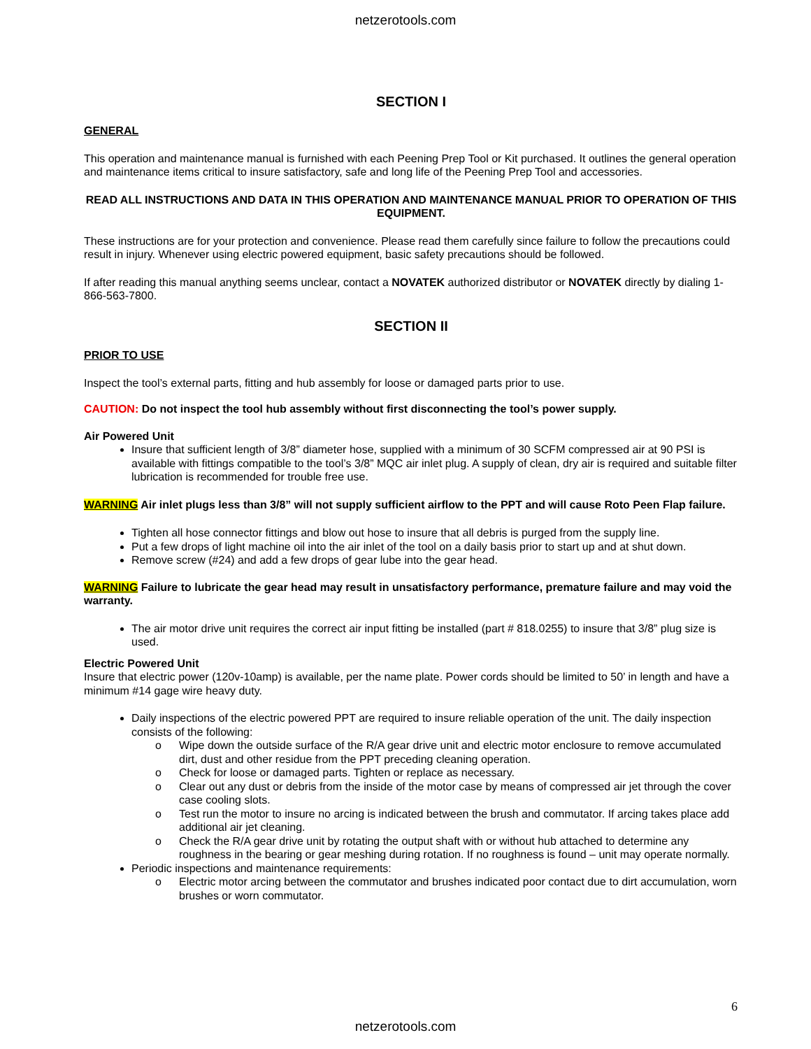netzerotools.com
SECTION I
GENERAL
This operation and maintenance manual is furnished with each Peening Prep Tool or Kit purchased. It outlines the general operation and maintenance items critical to insure satisfactory, safe and long life of the Peening Prep Tool and accessories.
READ ALL INSTRUCTIONS AND DATA IN THIS OPERATION AND MAINTENANCE MANUAL PRIOR TO OPERATION OF THIS EQUIPMENT.
These instructions are for your protection and convenience. Please read them carefully since failure to follow the precautions could result in injury. Whenever using electric powered equipment, basic safety precautions should be followed.
If after reading this manual anything seems unclear, contact a NOVATEK authorized distributor or NOVATEK directly by dialing 1-866-563-7800.
SECTION II
PRIOR TO USE
Inspect the tool’s external parts, fitting and hub assembly for loose or damaged parts prior to use.
CAUTION: Do not inspect the tool hub assembly without first disconnecting the tool’s power supply.
Air Powered Unit
Insure that sufficient length of 3/8” diameter hose, supplied with a minimum of 30 SCFM compressed air at 90 PSI is available with fittings compatible to the tool’s 3/8” MQC air inlet plug. A supply of clean, dry air is required and suitable filter lubrication is recommended for trouble free use.
WARNING Air inlet plugs less than 3/8” will not supply sufficient airflow to the PPT and will cause Roto Peen Flap failure.
Tighten all hose connector fittings and blow out hose to insure that all debris is purged from the supply line.
Put a few drops of light machine oil into the air inlet of the tool on a daily basis prior to start up and at shut down.
Remove screw (#24) and add a few drops of gear lube into the gear head.
WARNING Failure to lubricate the gear head may result in unsatisfactory performance, premature failure and may void the warranty.
The air motor drive unit requires the correct air input fitting be installed (part # 818.0255) to insure that 3/8” plug size is used.
Electric Powered Unit
Insure that electric power (120v-10amp) is available, per the name plate. Power cords should be limited to 50’ in length and have a minimum #14 gage wire heavy duty.
Daily inspections of the electric powered PPT are required to insure reliable operation of the unit. The daily inspection consists of the following:
o Wipe down the outside surface of the R/A gear drive unit and electric motor enclosure to remove accumulated dirt, dust and other residue from the PPT preceding cleaning operation.
o Check for loose or damaged parts. Tighten or replace as necessary.
o Clear out any dust or debris from the inside of the motor case by means of compressed air jet through the cover case cooling slots.
o Test run the motor to insure no arcing is indicated between the brush and commutator. If arcing takes place add additional air jet cleaning.
o Check the R/A gear drive unit by rotating the output shaft with or without hub attached to determine any roughness in the bearing or gear meshing during rotation. If no roughness is found – unit may operate normally.
Periodic inspections and maintenance requirements:
o Electric motor arcing between the commutator and brushes indicated poor contact due to dirt accumulation, worn brushes or worn commutator.
6
netzerotools.com